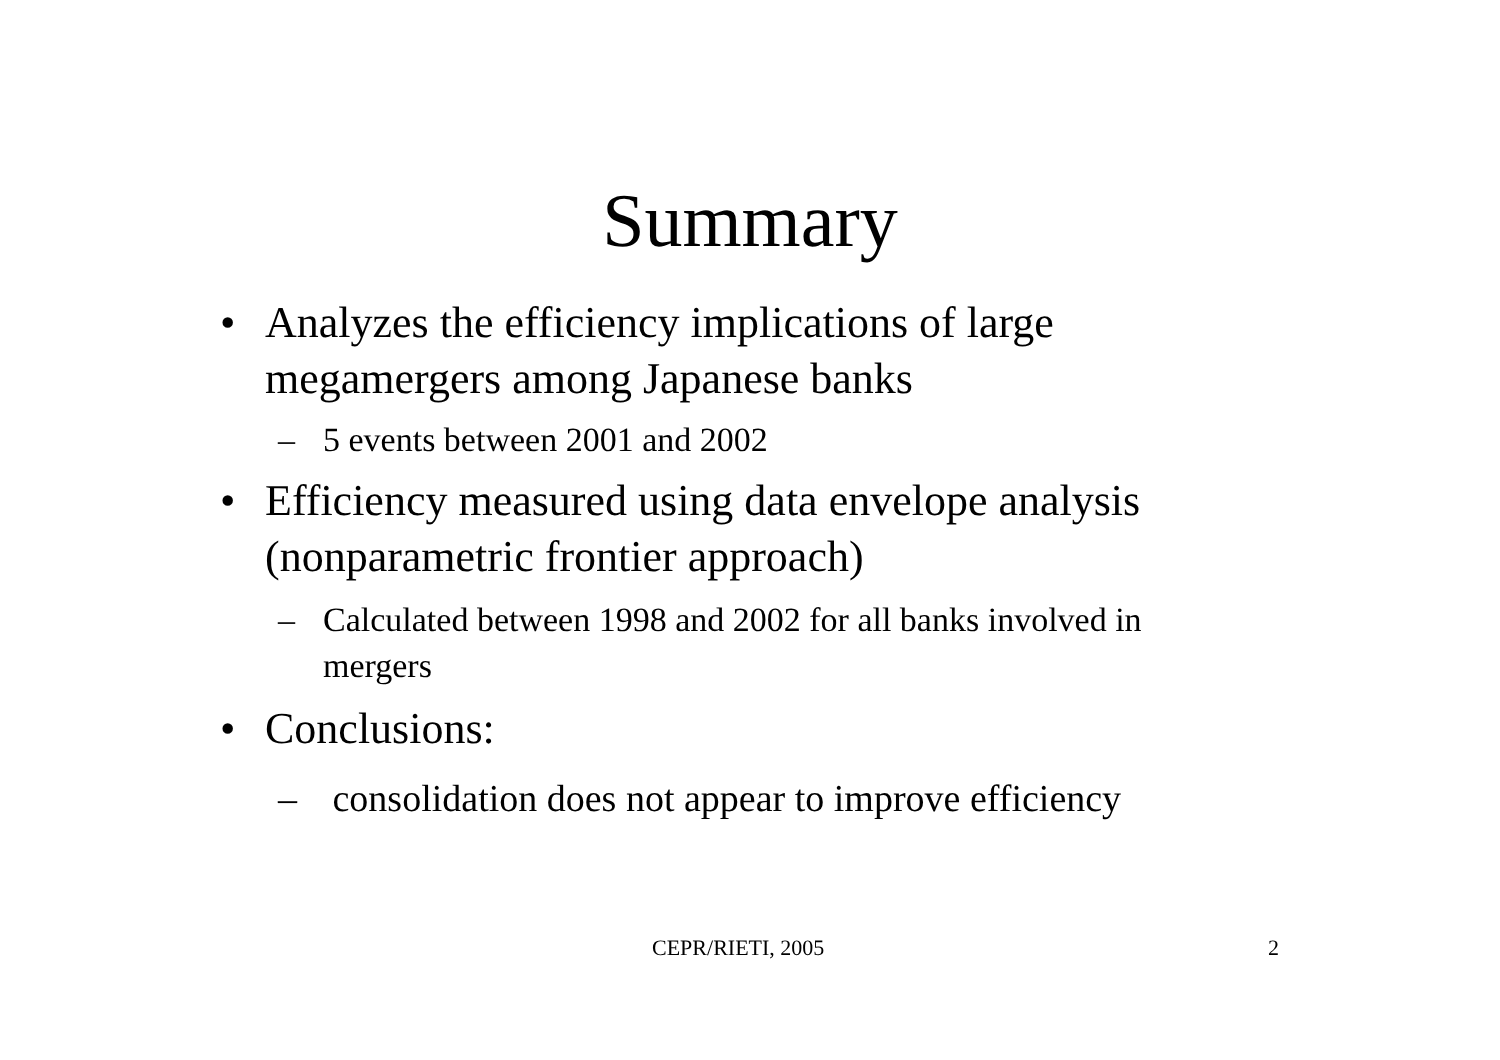Summary
• Analyzes the efficiency implications of large megamergers among Japanese banks
– 5 events between 2001 and 2002
• Efficiency measured using data envelope analysis (nonparametric frontier approach)
– Calculated between 1998 and 2002 for all banks involved in mergers
• Conclusions:
– consolidation does not appear to improve efficiency
CEPR/RIETI, 2005 2